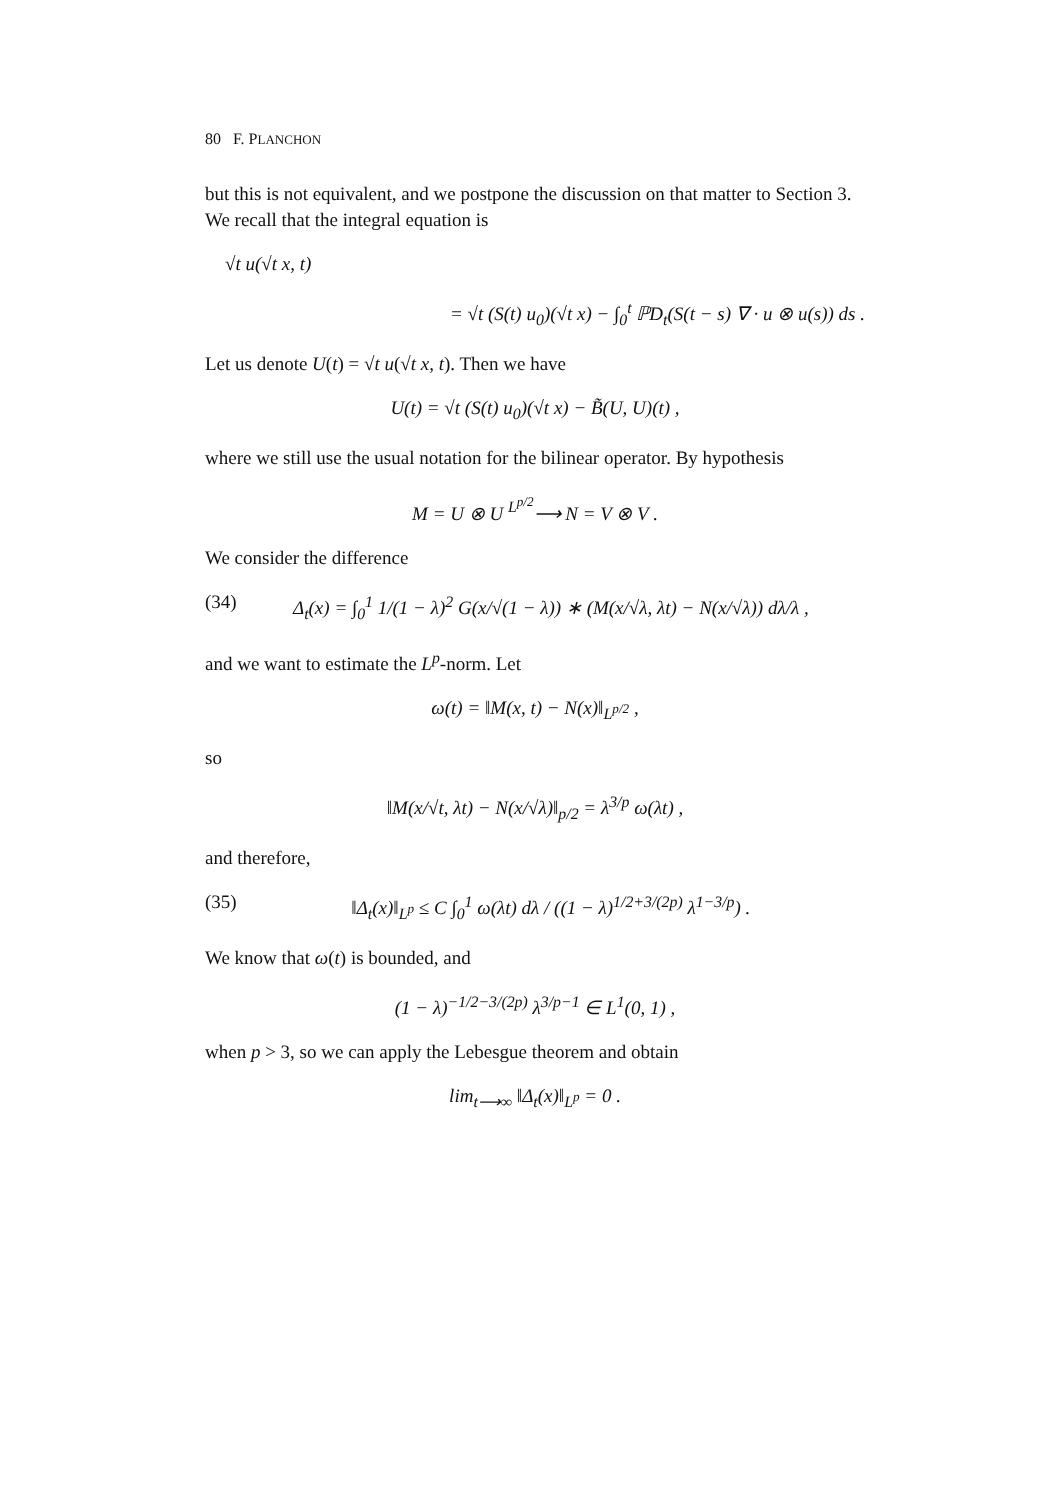80 F. PLANCHON
but this is not equivalent, and we postpone the discussion on that matter to Section 3. We recall that the integral equation is
√t u(√t x, t)
= √t (S(t) u<sub>0</sub>)(√t x) − ∫<sub>0</sub><sup>t</sup> ℙD<sub>t</sub>(S(t − s) ∇ · u ⊗ u(s)) ds .
Let us denote U(t) = √t u(√t x, t). Then we have
U(t) = √t (S(t) u<sub>0</sub>)(√t x) − B̃(U, U)(t) ,
where we still use the usual notation for the bilinear operator. By hypothesis
M = U ⊗ U <sup>L<sup>p/2</sup></sup>⟶ N = V ⊗ V .
We consider the difference
(34) Δ<sub>t</sub>(x) = ∫<sub>0</sub><sup>1</sup> 1/(1 − λ)<sup>2</sup> G(x/√(1 − λ)) ∗ (M(x/√λ, λt) − N(x/√λ)) dλ/λ ,
and we want to estimate the L<sup>p</sup>-norm. Let
ω(t) = ‖M(x, t) − N(x)‖<sub>L<sup>p/2</sup></sub> ,
so
‖M(x/√t, λt) − N(x/√λ)‖<sub>p/2</sub> = λ<sup>3/p</sup> ω(λt) ,
and therefore,
(35) ‖Δ<sub>t</sub>(x)‖<sub>L<sup>p</sup></sub> ≤ C ∫<sub>0</sub><sup>1</sup> ω(λt) dλ / ((1 − λ)<sup>1/2+3/(2p)</sup> λ<sup>1−3/p</sup>) .
We know that ω(t) is bounded, and
(1 − λ)<sup>−1/2−3/(2p)</sup> λ<sup>3/p−1</sup> ∈ L<sup>1</sup>(0, 1) ,
when p > 3, so we can apply the Lebesgue theorem and obtain
lim<sub>t⟶∞</sub> ‖Δ<sub>t</sub>(x)‖<sub>L<sup>p</sup></sub> = 0 .